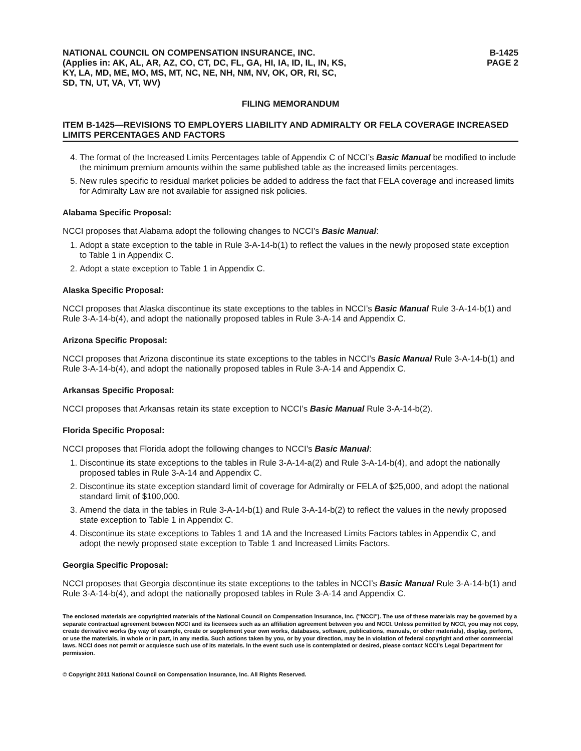NATIONAL COUNCIL ON COMPENSATION INSURANCE, INC.
(Applies in: AK, AL, AR, AZ, CO, CT, DC, FL, GA, HI, IA, ID, IL, IN, KS,
KY, LA, MD, ME, MO, MS, MT, NC, NE, NH, NM, NV, OK, OR, RI, SC,
SD, TN, UT, VA, VT, WV)
B-1425
PAGE 2
FILING MEMORANDUM
ITEM B-1425—REVISIONS TO EMPLOYERS LIABILITY AND ADMIRALTY OR FELA COVERAGE INCREASED LIMITS PERCENTAGES AND FACTORS
4. The format of the Increased Limits Percentages table of Appendix C of NCCI’s Basic Manual be modified to include the minimum premium amounts within the same published table as the increased limits percentages.
5. New rules specific to residual market policies be added to address the fact that FELA coverage and increased limits for Admiralty Law are not available for assigned risk policies.
Alabama Specific Proposal:
NCCI proposes that Alabama adopt the following changes to NCCI’s Basic Manual:
1. Adopt a state exception to the table in Rule 3-A-14-b(1) to reflect the values in the newly proposed state exception to Table 1 in Appendix C.
2. Adopt a state exception to Table 1 in Appendix C.
Alaska Specific Proposal:
NCCI proposes that Alaska discontinue its state exceptions to the tables in NCCI’s Basic Manual Rule 3-A-14-b(1) and Rule 3-A-14-b(4), and adopt the nationally proposed tables in Rule 3-A-14 and Appendix C.
Arizona Specific Proposal:
NCCI proposes that Arizona discontinue its state exceptions to the tables in NCCI’s Basic Manual Rule 3-A-14-b(1) and Rule 3-A-14-b(4), and adopt the nationally proposed tables in Rule 3-A-14 and Appendix C.
Arkansas Specific Proposal:
NCCI proposes that Arkansas retain its state exception to NCCI’s Basic Manual Rule 3-A-14-b(2).
Florida Specific Proposal:
NCCI proposes that Florida adopt the following changes to NCCI’s Basic Manual:
1. Discontinue its state exceptions to the tables in Rule 3-A-14-a(2) and Rule 3-A-14-b(4), and adopt the nationally proposed tables in Rule 3-A-14 and Appendix C.
2. Discontinue its state exception standard limit of coverage for Admiralty or FELA of $25,000, and adopt the national standard limit of $100,000.
3. Amend the data in the tables in Rule 3-A-14-b(1) and Rule 3-A-14-b(2) to reflect the values in the newly proposed state exception to Table 1 in Appendix C.
4. Discontinue its state exceptions to Tables 1 and 1A and the Increased Limits Factors tables in Appendix C, and adopt the newly proposed state exception to Table 1 and Increased Limits Factors.
Georgia Specific Proposal:
NCCI proposes that Georgia discontinue its state exceptions to the tables in NCCI’s Basic Manual Rule 3-A-14-b(1) and Rule 3-A-14-b(4), and adopt the nationally proposed tables in Rule 3-A-14 and Appendix C.
The enclosed materials are copyrighted materials of the National Council on Compensation Insurance, Inc. ("NCCI"). The use of these materials may be governed by a separate contractual agreement between NCCI and its licensees such as an affiliation agreement between you and NCCI. Unless permitted by NCCI, you may not copy, create derivative works (by way of example, create or supplement your own works, databases, software, publications, manuals, or other materials), display, perform, or use the materials, in whole or in part, in any media. Such actions taken by you, or by your direction, may be in violation of federal copyright and other commercial laws. NCCI does not permit or acquiesce such use of its materials. In the event such use is contemplated or desired, please contact NCCI's Legal Department for permission.
© Copyright 2011 National Council on Compensation Insurance, Inc. All Rights Reserved.